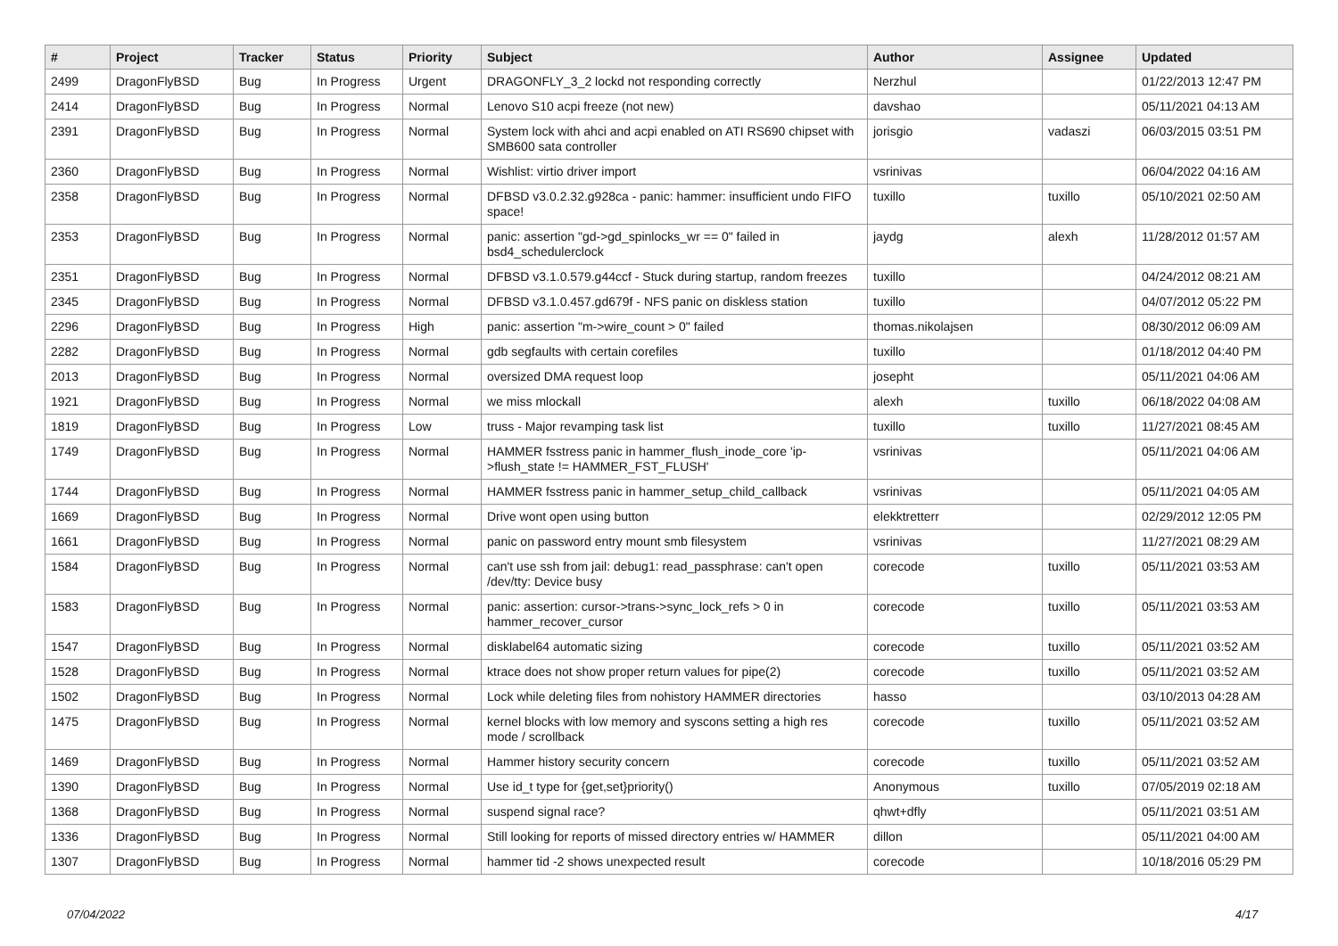| # | Project | Tracker | Status | Priority | Subject | Author | Assignee | Updated |
| --- | --- | --- | --- | --- | --- | --- | --- | --- |
| 2499 | DragonFlyBSD | Bug | In Progress | Urgent | DRAGONFLY_3_2 lockd not responding correctly | Nerzhul | | 01/22/2013 12:47 PM |
| 2414 | DragonFlyBSD | Bug | In Progress | Normal | Lenovo S10 acpi freeze (not new) | davshao | | 05/11/2021 04:13 AM |
| 2391 | DragonFlyBSD | Bug | In Progress | Normal | System lock with ahci and acpi enabled on ATI RS690 chipset with SMB600 sata controller | jorisgio | vadaszi | 06/03/2015 03:51 PM |
| 2360 | DragonFlyBSD | Bug | In Progress | Normal | Wishlist: virtio driver import | vsrinivas | | 06/04/2022 04:16 AM |
| 2358 | DragonFlyBSD | Bug | In Progress | Normal | DFBSD v3.0.2.32.g928ca - panic: hammer: insufficient undo FIFO space! | tuxillo | tuxillo | 05/10/2021 02:50 AM |
| 2353 | DragonFlyBSD | Bug | In Progress | Normal | panic: assertion "gd->gd_spinlocks_wr == 0" failed in bsd4_schedulerclock | jaydg | alexh | 11/28/2012 01:57 AM |
| 2351 | DragonFlyBSD | Bug | In Progress | Normal | DFBSD v3.1.0.579.g44ccf - Stuck during startup, random freezes | tuxillo | | 04/24/2012 08:21 AM |
| 2345 | DragonFlyBSD | Bug | In Progress | Normal | DFBSD v3.1.0.457.gd679f - NFS panic on diskless station | tuxillo | | 04/07/2012 05:22 PM |
| 2296 | DragonFlyBSD | Bug | In Progress | High | panic: assertion "m->wire_count > 0" failed | thomas.nikolajsen | | 08/30/2012 06:09 AM |
| 2282 | DragonFlyBSD | Bug | In Progress | Normal | gdb segfaults with certain corefiles | tuxillo | | 01/18/2012 04:40 PM |
| 2013 | DragonFlyBSD | Bug | In Progress | Normal | oversized DMA request loop | josepht | | 05/11/2021 04:06 AM |
| 1921 | DragonFlyBSD | Bug | In Progress | Normal | we miss mlockall | alexh | tuxillo | 06/18/2022 04:08 AM |
| 1819 | DragonFlyBSD | Bug | In Progress | Low | truss - Major revamping task list | tuxillo | tuxillo | 11/27/2021 08:45 AM |
| 1749 | DragonFlyBSD | Bug | In Progress | Normal | HAMMER fsstress panic in hammer_flush_inode_core 'ip->flush_state != HAMMER_FST_FLUSH' | vsrinivas | | 05/11/2021 04:06 AM |
| 1744 | DragonFlyBSD | Bug | In Progress | Normal | HAMMER fsstress panic in hammer_setup_child_callback | vsrinivas | | 05/11/2021 04:05 AM |
| 1669 | DragonFlyBSD | Bug | In Progress | Normal | Drive wont open using button | elekktretterr | | 02/29/2012 12:05 PM |
| 1661 | DragonFlyBSD | Bug | In Progress | Normal | panic on password entry mount smb filesystem | vsrinivas | | 11/27/2021 08:29 AM |
| 1584 | DragonFlyBSD | Bug | In Progress | Normal | can't use ssh from jail: debug1: read_passphrase: can't open /dev/tty: Device busy | corecode | tuxillo | 05/11/2021 03:53 AM |
| 1583 | DragonFlyBSD | Bug | In Progress | Normal | panic: assertion: cursor->trans->sync_lock_refs > 0 in hammer_recover_cursor | corecode | tuxillo | 05/11/2021 03:53 AM |
| 1547 | DragonFlyBSD | Bug | In Progress | Normal | disklabel64 automatic sizing | corecode | tuxillo | 05/11/2021 03:52 AM |
| 1528 | DragonFlyBSD | Bug | In Progress | Normal | ktrace does not show proper return values for pipe(2) | corecode | tuxillo | 05/11/2021 03:52 AM |
| 1502 | DragonFlyBSD | Bug | In Progress | Normal | Lock while deleting files from nohistory HAMMER directories | hasso | | 03/10/2013 04:28 AM |
| 1475 | DragonFlyBSD | Bug | In Progress | Normal | kernel blocks with low memory and syscons setting a high res mode / scrollback | corecode | tuxillo | 05/11/2021 03:52 AM |
| 1469 | DragonFlyBSD | Bug | In Progress | Normal | Hammer history security concern | corecode | tuxillo | 05/11/2021 03:52 AM |
| 1390 | DragonFlyBSD | Bug | In Progress | Normal | Use id_t type for {get,set}priority() | Anonymous | tuxillo | 07/05/2019 02:18 AM |
| 1368 | DragonFlyBSD | Bug | In Progress | Normal | suspend signal race? | qhwt+dfly | | 05/11/2021 03:51 AM |
| 1336 | DragonFlyBSD | Bug | In Progress | Normal | Still looking for reports of missed directory entries w/ HAMMER | dillon | | 05/11/2021 04:00 AM |
| 1307 | DragonFlyBSD | Bug | In Progress | Normal | hammer tid -2 shows unexpected result | corecode | | 10/18/2016 05:29 PM |
07/04/2022 4/17